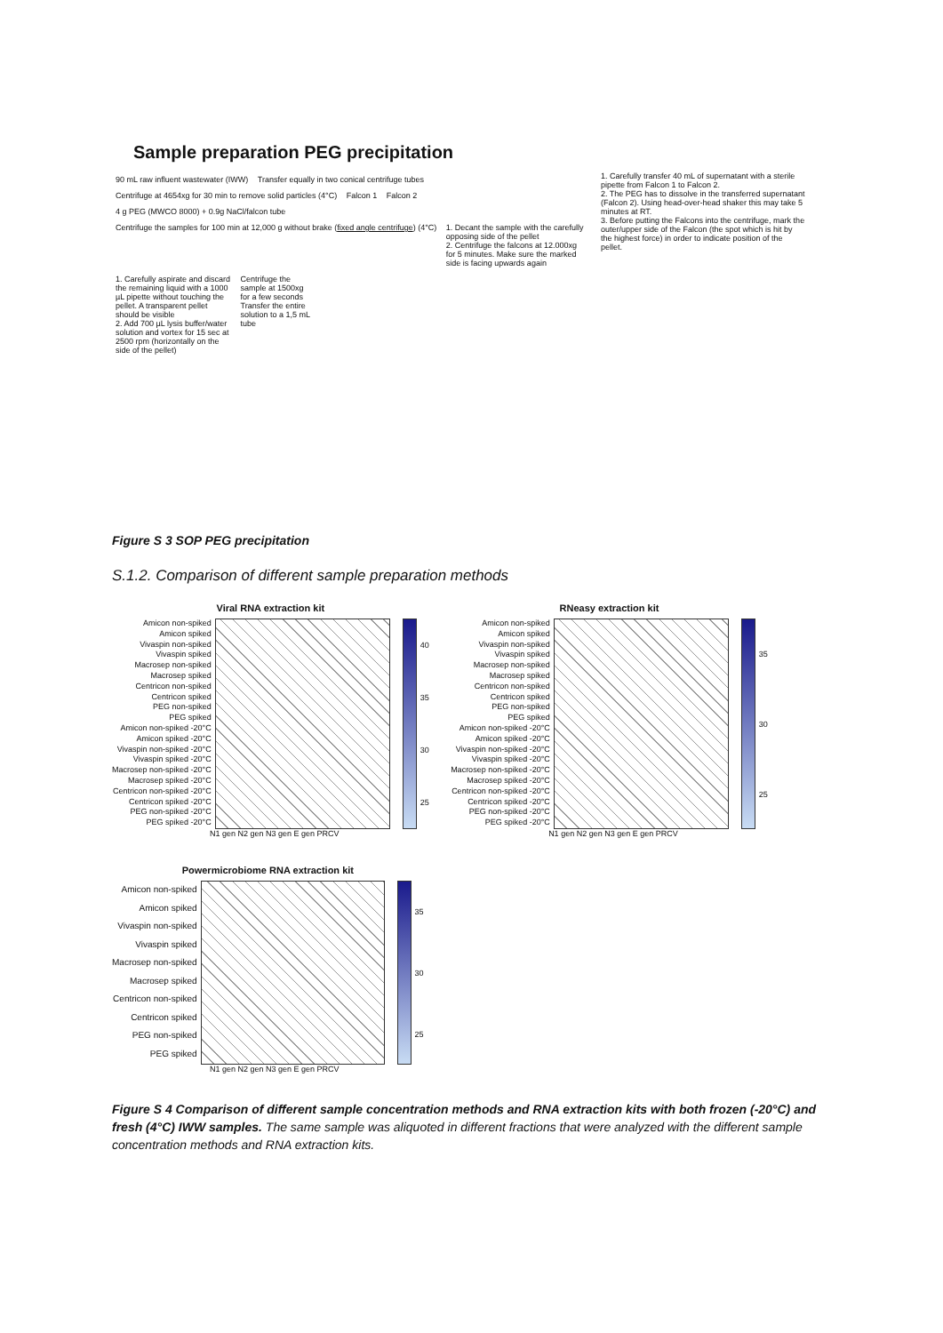Sample preparation PEG precipitation
90 mL raw influent wastewater (IWW)
Transfer equally in two conical centrifuge tubes
Centrifuge at 4654xg for 30 min to remove solid particles (4°C)
Falcon 1 Falcon 2
4 g PEG (MWCO 8000) + 0.9g NaCl/falcon tube
Centrifuge the samples for 100 min at 12,000 g without brake (fixed angle centrifuge) (4°C)
1. Decant the sample with the carefully opposing side of the pellet
2. Centrifuge the falcons at 12.000xg for 5 minutes. Make sure the marked side is facing upwards again
1. Carefully aspirate and discard the remaining liquid with a 1000 µL pipette without touching the pellet. A transparent pellet should be visible
2. Add 700 µL lysis buffer/water solution and vortex for 15 sec at 2500 rpm (horizontally on the side of the pellet)
Centrifuge the sample at 1500xg for a few seconds Transfer the entire solution to a 1,5 mL tube
1. Carefully transfer 40 mL of supernatant with a sterile pipette from Falcon 1 to Falcon 2.
2. The PEG has to dissolve in the transferred supernatant (Falcon 2). Using head-over-head shaker this may take 5 minutes at RT.
3. Before putting the Falcons into the centrifuge, mark the outer/upper side of the Falcon (the spot which is hit by the highest force) in order to indicate position of the pellet.
Figure S 3 SOP PEG precipitation
S.1.2. Comparison of different sample preparation methods
Viral RNA extraction kit
Amicon non-spiked
Amicon spiked
Vivaspin non-spiked
Vivaspin spiked
Macrosep non-spiked
Macrosep spiked
Centricon non-spiked
Centricon spiked
PEG non-spiked
PEG spiked
Amicon non-spiked -20°C
Amicon spiked -20°C
Vivaspin non-spiked -20°C
Vivaspin spiked -20°C
Macrosep non-spiked -20°C
Macrosep spiked -20°C
Centricon non-spiked -20°C
Centricon spiked -20°C
PEG non-spiked -20°C
PEG spiked -20°C
40
35
30
25
N1 gen N2 gen N3 gen E gen PRCV
RNeasy extraction kit
Amicon non-spiked
Amicon spiked
Vivaspin non-spiked
Vivaspin spiked
Macrosep non-spiked
Macrosep spiked
Centricon non-spiked
Centricon spiked
PEG non-spiked
PEG spiked
Amicon non-spiked -20°C
Amicon spiked -20°C
Vivaspin non-spiked -20°C
Vivaspin spiked -20°C
Macrosep non-spiked -20°C
Macrosep spiked -20°C
Centricon non-spiked -20°C
Centricon spiked -20°C
PEG non-spiked -20°C
PEG spiked -20°C
35
30
25
N1 gen N2 gen N3 gen E gen PRCV
Powermicrobiome RNA extraction kit
Amicon non-spiked
Amicon spiked
Vivaspin non-spiked
Vivaspin spiked
Macrosep non-spiked
Macrosep spiked
Centricon non-spiked
Centricon spiked
PEG non-spiked
PEG spiked
35
30
25
N1 gen N2 gen N3 gen E gen PRCV
Figure S 4 Comparison of different sample concentration methods and RNA extraction kits with both frozen (-20°C) and fresh (4°C) IWW samples. The same sample was aliquoted in different fractions that were analyzed with the different sample concentration methods and RNA extraction kits.